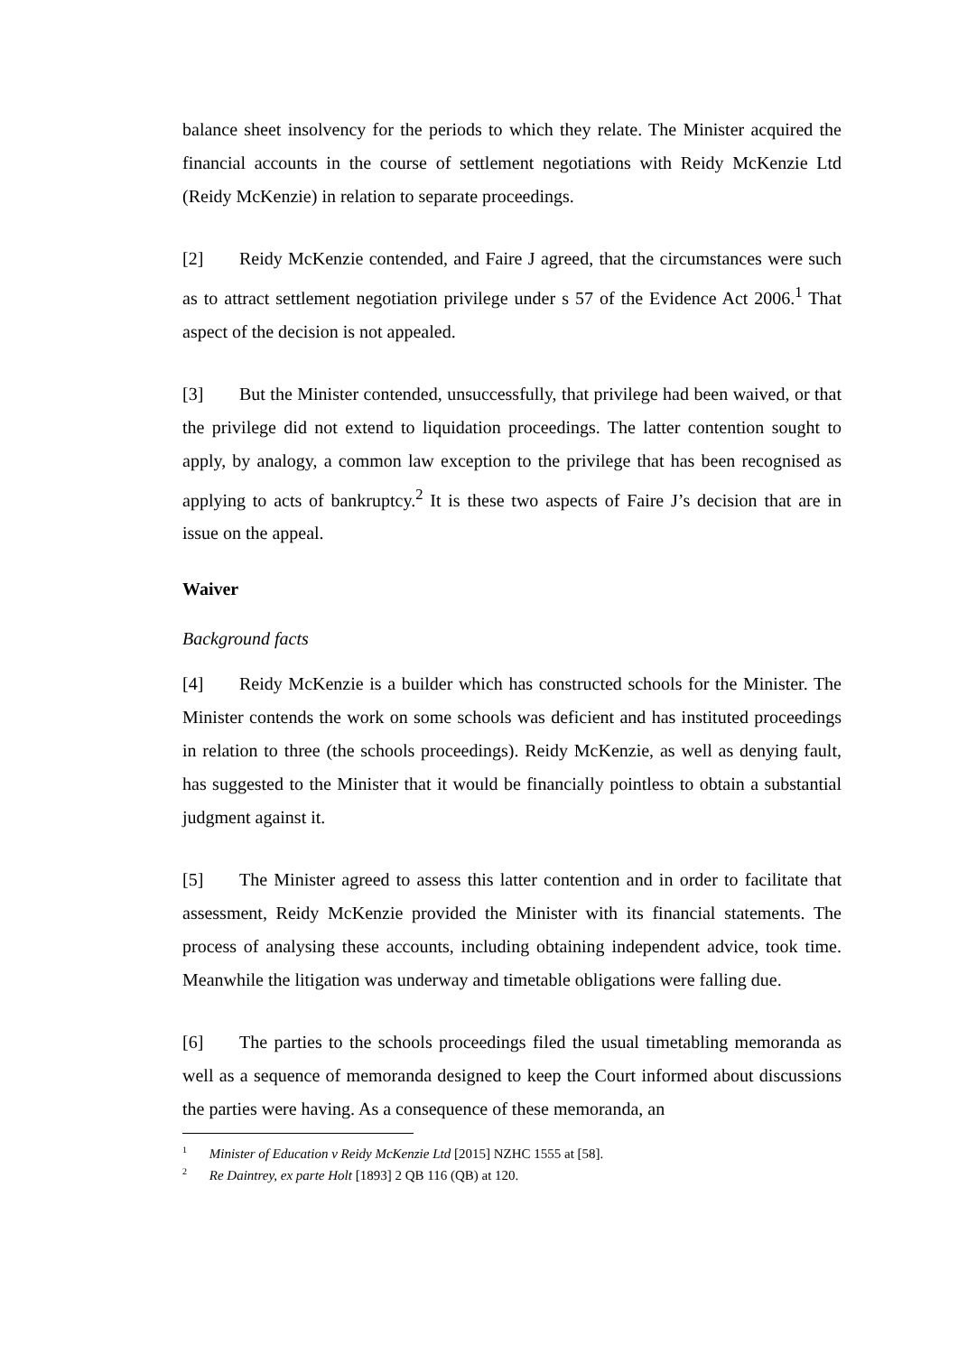balance sheet insolvency for the periods to which they relate. The Minister acquired the financial accounts in the course of settlement negotiations with Reidy McKenzie Ltd (Reidy McKenzie) in relation to separate proceedings.
[2] Reidy McKenzie contended, and Faire J agreed, that the circumstances were such as to attract settlement negotiation privilege under s 57 of the Evidence Act 2006.<sup>1</sup> That aspect of the decision is not appealed.
[3] But the Minister contended, unsuccessfully, that privilege had been waived, or that the privilege did not extend to liquidation proceedings. The latter contention sought to apply, by analogy, a common law exception to the privilege that has been recognised as applying to acts of bankruptcy.<sup>2</sup> It is these two aspects of Faire J’s decision that are in issue on the appeal.
Waiver
Background facts
[4] Reidy McKenzie is a builder which has constructed schools for the Minister. The Minister contends the work on some schools was deficient and has instituted proceedings in relation to three (the schools proceedings). Reidy McKenzie, as well as denying fault, has suggested to the Minister that it would be financially pointless to obtain a substantial judgment against it.
[5] The Minister agreed to assess this latter contention and in order to facilitate that assessment, Reidy McKenzie provided the Minister with its financial statements. The process of analysing these accounts, including obtaining independent advice, took time. Meanwhile the litigation was underway and timetable obligations were falling due.
[6] The parties to the schools proceedings filed the usual timetabling memoranda as well as a sequence of memoranda designed to keep the Court informed about discussions the parties were having. As a consequence of these memoranda, an
<sup>1</sup> Minister of Education v Reidy McKenzie Ltd [2015] NZHC 1555 at [58].
<sup>2</sup> Re Daintrey, ex parte Holt [1893] 2 QB 116 (QB) at 120.